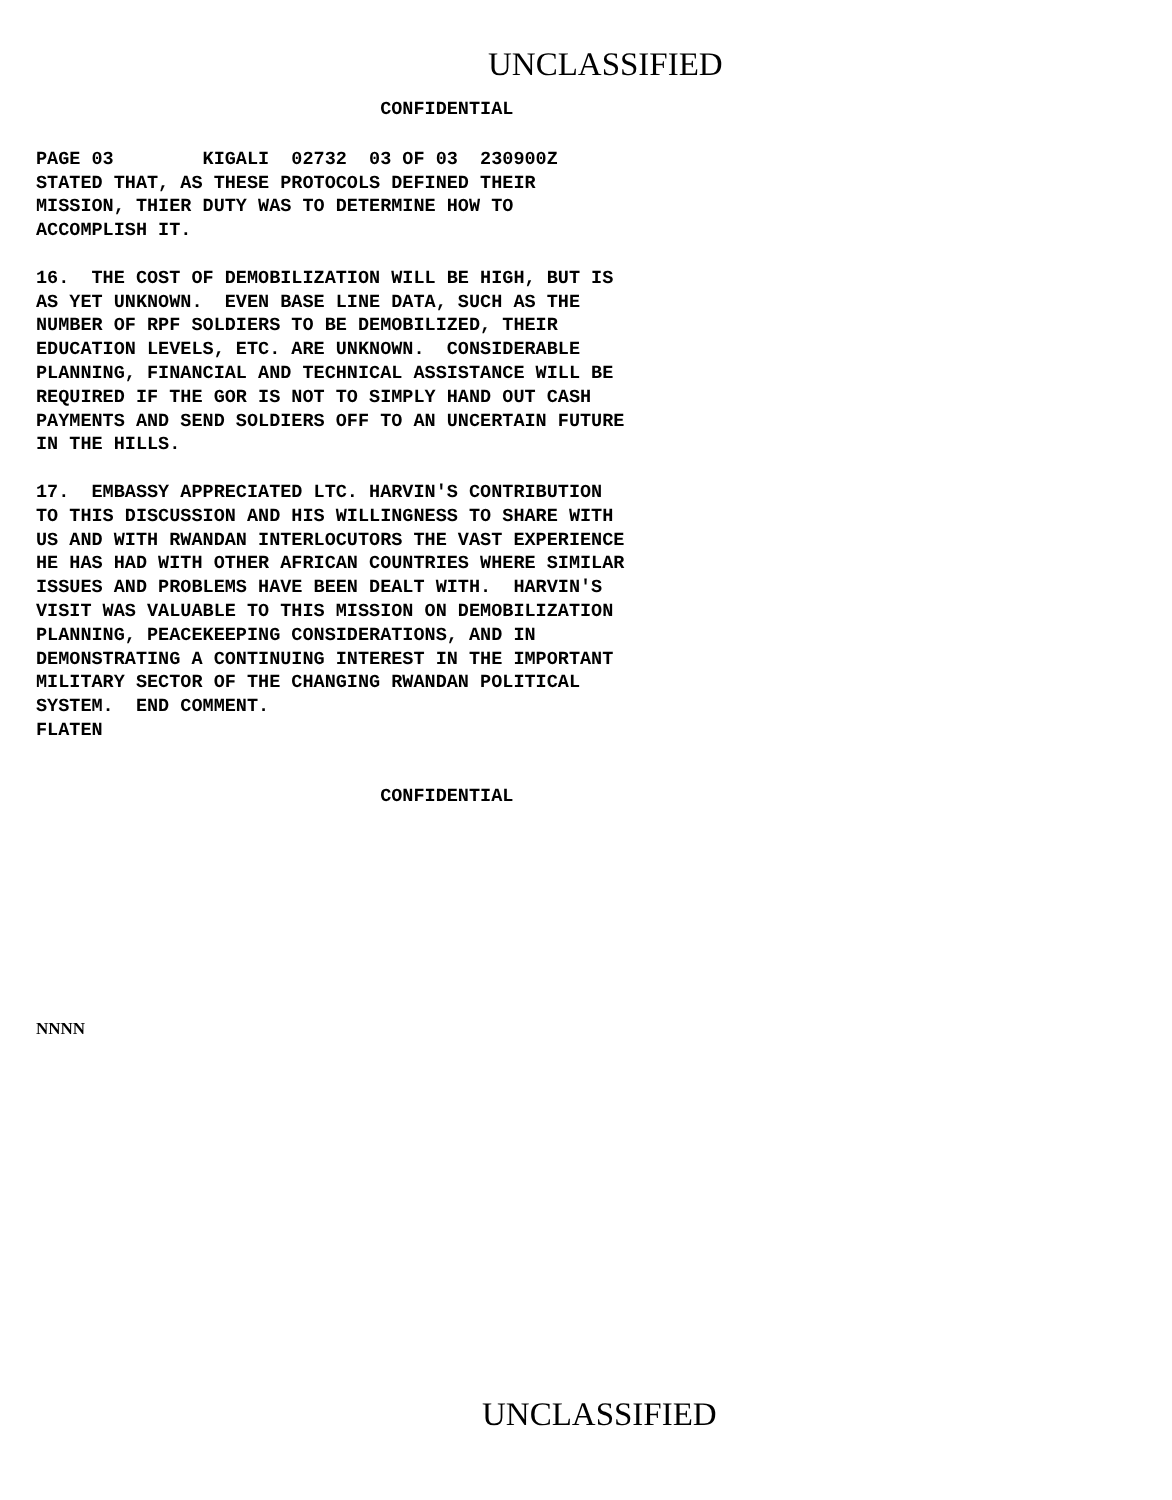UNCLASSIFIED
CONFIDENTIAL
PAGE 03 KIGALI 02732 03 OF 03 230900Z STATED THAT, AS THESE PROTOCOLS DEFINED THEIR MISSION, THIER DUTY WAS TO DETERMINE HOW TO ACCOMPLISH IT. 16. THE COST OF DEMOBILIZATION WILL BE HIGH, BUT IS AS YET UNKNOWN. EVEN BASE LINE DATA, SUCH AS THE NUMBER OF RPF SOLDIERS TO BE DEMOBILIZED, THEIR EDUCATION LEVELS, ETC. ARE UNKNOWN. CONSIDERABLE PLANNING, FINANCIAL AND TECHNICAL ASSISTANCE WILL BE REQUIRED IF THE GOR IS NOT TO SIMPLY HAND OUT CASH PAYMENTS AND SEND SOLDIERS OFF TO AN UNCERTAIN FUTURE IN THE HILLS. 17. EMBASSY APPRECIATED LTC. HARVIN'S CONTRIBUTION TO THIS DISCUSSION AND HIS WILLINGNESS TO SHARE WITH US AND WITH RWANDAN INTERLOCUTORS THE VAST EXPERIENCE HE HAS HAD WITH OTHER AFRICAN COUNTRIES WHERE SIMILAR ISSUES AND PROBLEMS HAVE BEEN DEALT WITH. HARVIN'S VISIT WAS VALUABLE TO THIS MISSION ON DEMOBILIZATION PLANNING, PEACEKEEPING CONSIDERATIONS, AND IN DEMONSTRATING A CONTINUING INTEREST IN THE IMPORTANT MILITARY SECTOR OF THE CHANGING RWANDAN POLITICAL SYSTEM. END COMMENT. FLATEN
CONFIDENTIAL
NNNN
UNCLASSIFIED